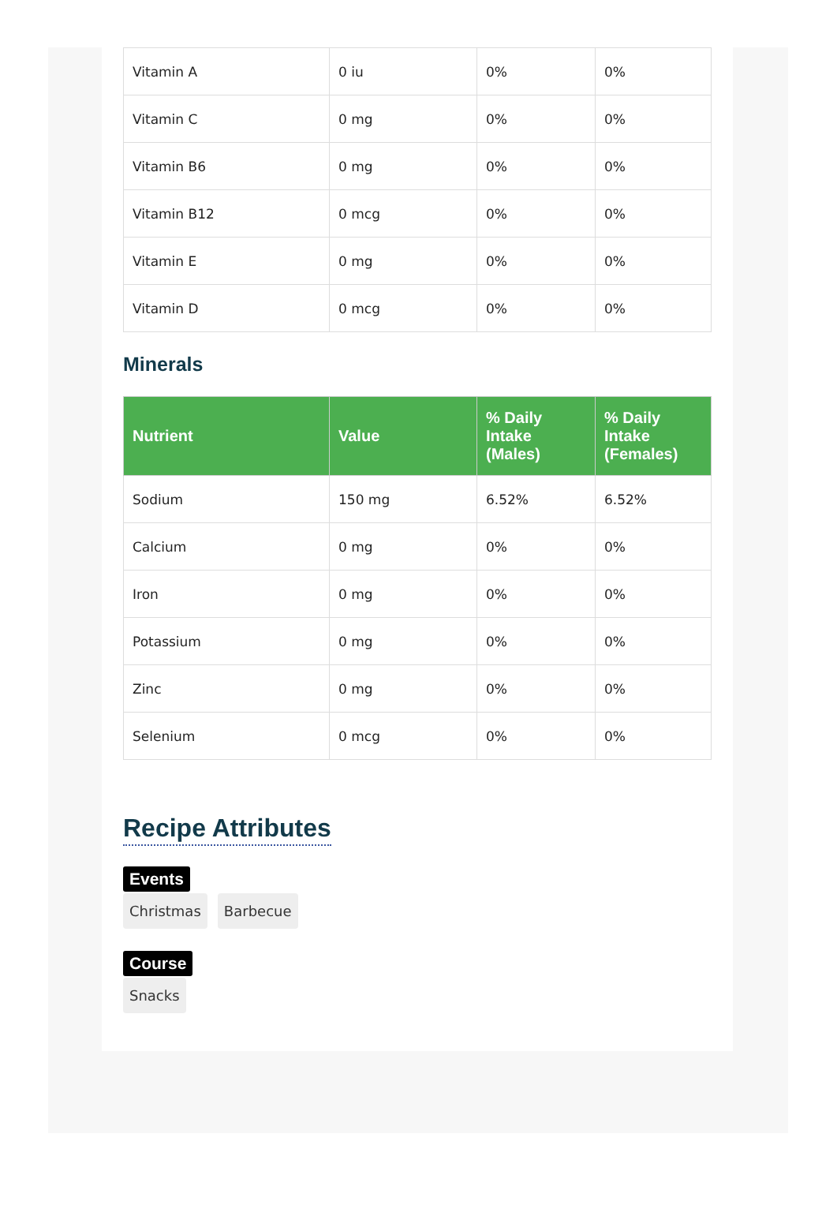| Vitamin A | 0 iu | 0% | 0% |
| Vitamin C | 0 mg | 0% | 0% |
| Vitamin B6 | 0 mg | 0% | 0% |
| Vitamin B12 | 0 mcg | 0% | 0% |
| Vitamin E | 0 mg | 0% | 0% |
| Vitamin D | 0 mcg | 0% | 0% |
Minerals
| Nutrient | Value | % Daily Intake (Males) | % Daily Intake (Females) |
| --- | --- | --- | --- |
| Sodium | 150 mg | 6.52% | 6.52% |
| Calcium | 0 mg | 0% | 0% |
| Iron | 0 mg | 0% | 0% |
| Potassium | 0 mg | 0% | 0% |
| Zinc | 0 mg | 0% | 0% |
| Selenium | 0 mcg | 0% | 0% |
Recipe Attributes
Events
Christmas Barbecue
Course
Snacks